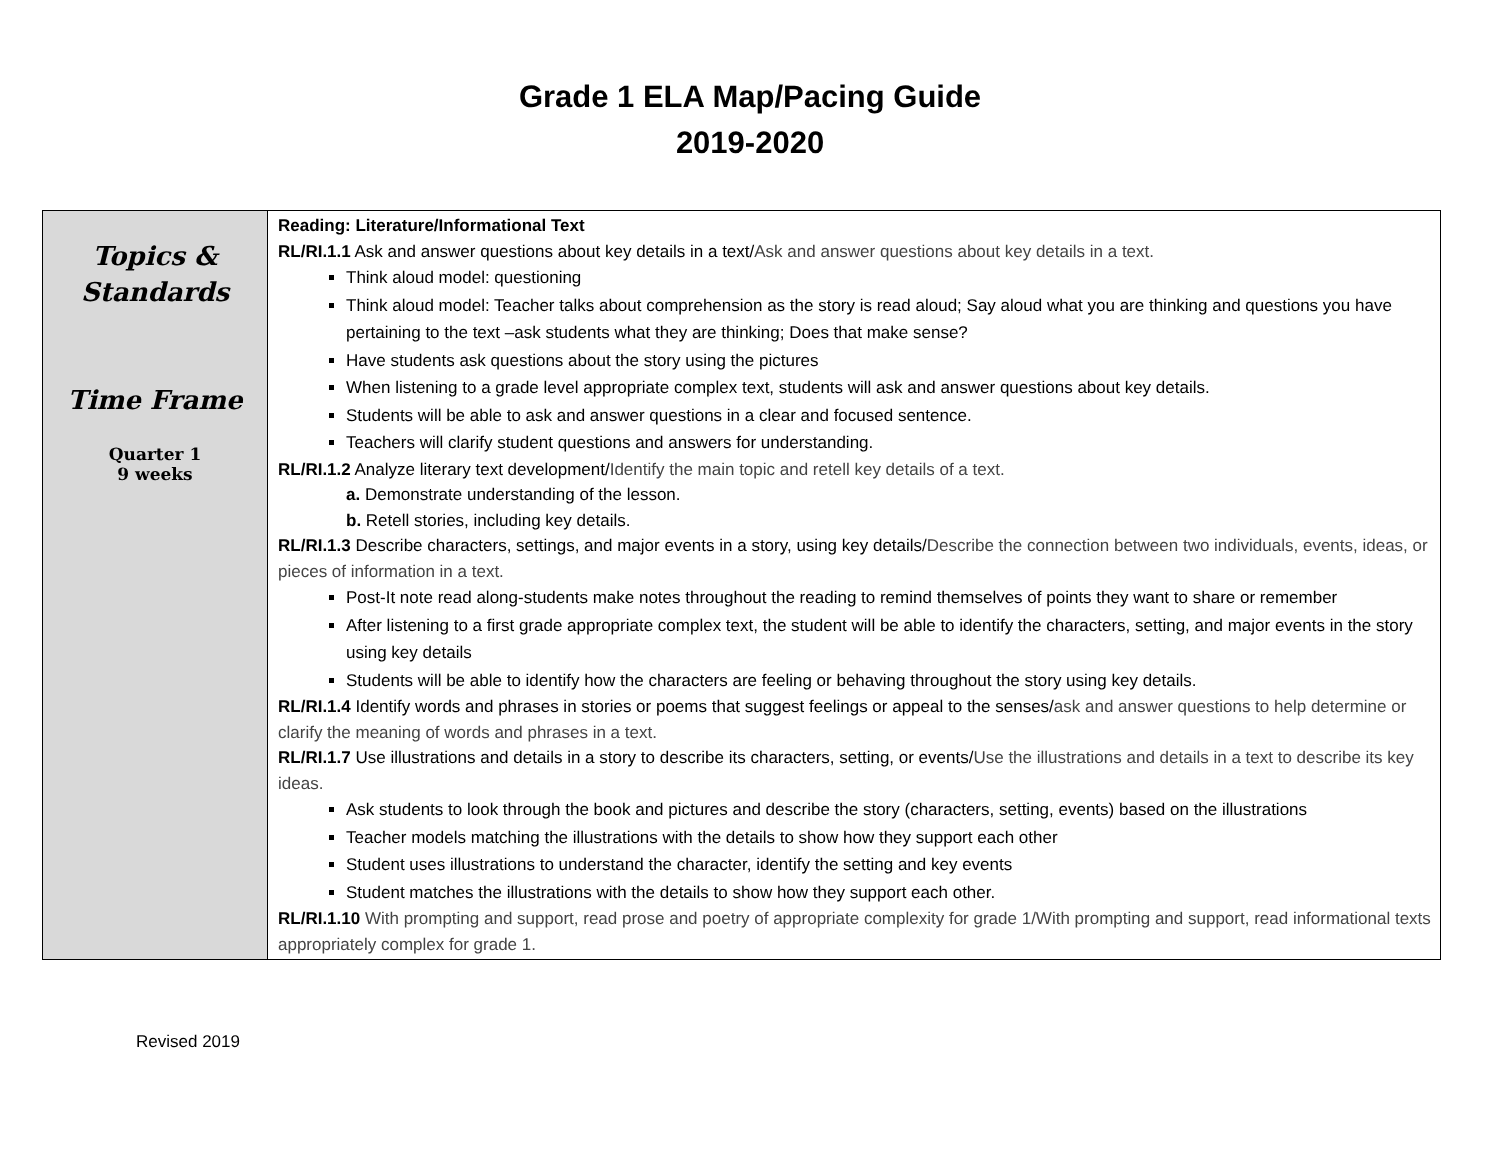Grade 1 ELA Map/Pacing Guide
2019-2020
| Topics & Standards Time Frame Quarter 1 9 weeks | Reading: Literature/Informational Text RL/RI.1.1 Ask and answer questions about key details in a text/ Ask and answer questions about key details in a text. Think aloud model: questioning Think aloud model: Teacher talks about comprehension as the story is read aloud; Say aloud what you are thinking and questions you have pertaining to the text –ask students what they are thinking; Does that make sense? Have students ask questions about the story using the pictures When listening to a grade level appropriate complex text, students will ask and answer questions about key details. Students will be able to ask and answer questions in a clear and focused sentence. Teachers will clarify student questions and answers for understanding. RL/RI.1.2 Analyze literary text development/ Identify the main topic and retell key details of a text. a. Demonstrate understanding of the lesson. b. Retell stories, including key details. RL/RI.1.3 Describe characters, settings, and major events in a story, using key details/ Describe the connection between two individuals, events, ideas, or pieces of information in a text. Post-It note read along-students make notes throughout the reading to remind themselves of points they want to share or remember After listening to a first grade appropriate complex text, the student will be able to identify the characters, setting, and major events in the story using key details Students will be able to identify how the characters are feeling or behaving throughout the story using key details. RL/RI.1.4 Identify words and phrases in stories or poems that suggest feelings or appeal to the senses/ ask and answer questions to help determine or clarify the meaning of words and phrases in a text. RL/RI.1.7 Use illustrations and details in a story to describe its characters, setting, or events/ Use the illustrations and details in a text to describe its key ideas. Ask students to look through the book and pictures and describe the story (characters, setting, events) based on the illustrations Teacher models matching the illustrations with the details to show how they support each other Student uses illustrations to understand the character, identify the setting and key events Student matches the illustrations with the details to show how they support each other. RL/RI.1.10 With prompting and support, read prose and poetry of appropriate complexity for grade 1/With prompting and support, read informational texts appropriately complex for grade 1. |
Revised 2019